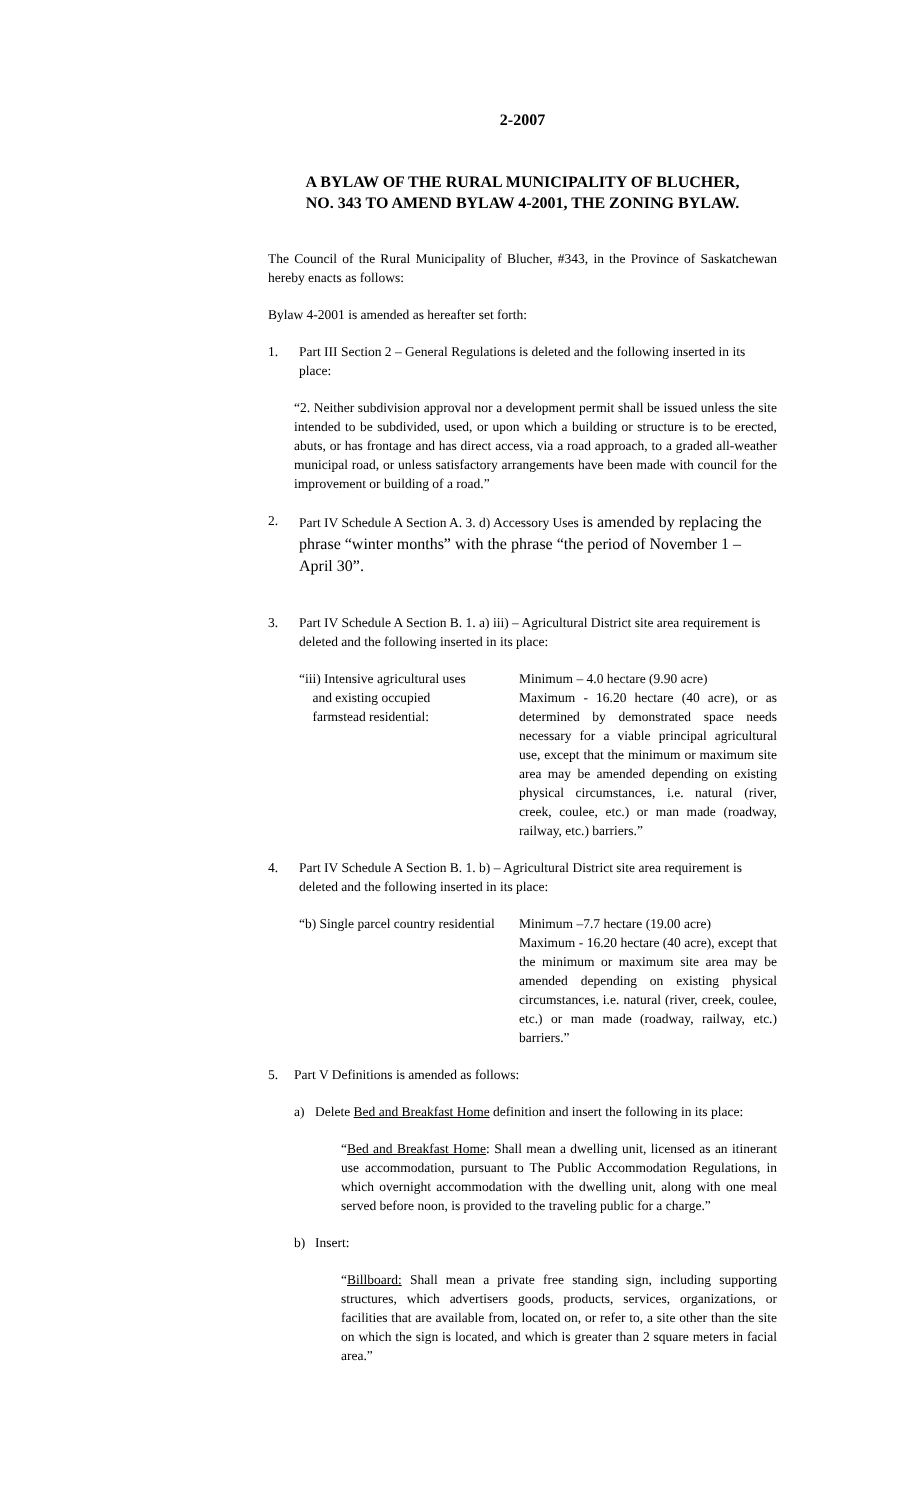2-2007
A BYLAW OF THE RURAL MUNICIPALITY OF BLUCHER,
NO. 343 TO AMEND BYLAW 4-2001, THE ZONING BYLAW.
The Council of the Rural Municipality of Blucher, #343, in the Province of Saskatchewan hereby enacts as follows:
Bylaw 4-2001 is amended as hereafter set forth:
1. Part III Section 2 – General Regulations is deleted and the following inserted in its place:
“2. Neither subdivision approval nor a development permit shall be issued unless the site intended to be subdivided, used, or upon which a building or structure is to be erected, abuts, or has frontage and has direct access, via a road approach, to a graded all-weather municipal road, or unless satisfactory arrangements have been made with council for the improvement or building of a road.”
2. Part IV Schedule A Section A. 3. d) Accessory Uses is amended by replacing the phrase “winter months” with the phrase “the period of November 1 – April 30”.
3. Part IV Schedule A Section B. 1. a) iii) – Agricultural District site area requirement is deleted and the following inserted in its place:
“iii) Intensive agricultural uses
and existing occupied
farmstead residential:
Minimum – 4.0 hectare (9.90 acre)
Maximum - 16.20 hectare (40 acre), or as determined by demonstrated space needs necessary for a viable principal agricultural use, except that the minimum or maximum site area may be amended depending on existing physical circumstances, i.e. natural (river, creek, coulee, etc.) or man made (roadway, railway, etc.) barriers.”
4. Part IV Schedule A Section B. 1. b) – Agricultural District site area requirement is deleted and the following inserted in its place:
“b) Single parcel country residential
Minimum –7.7 hectare (19.00 acre)
Maximum - 16.20 hectare (40 acre), except that the minimum or maximum site area may be amended depending on existing physical circumstances, i.e. natural (river, creek, coulee, etc.) or man made (roadway, railway, etc.) barriers.”
5. Part V Definitions is amended as follows:
a) Delete Bed and Breakfast Home definition and insert the following in its place:
“Bed and Breakfast Home: Shall mean a dwelling unit, licensed as an itinerant use accommodation, pursuant to The Public Accommodation Regulations, in which overnight accommodation with the dwelling unit, along with one meal served before noon, is provided to the traveling public for a charge.”
b) Insert:
“Billboard: Shall mean a private free standing sign, including supporting structures, which advertisers goods, products, services, organizations, or facilities that are available from, located on, or refer to, a site other than the site on which the sign is located, and which is greater than 2 square meters in facial area.”